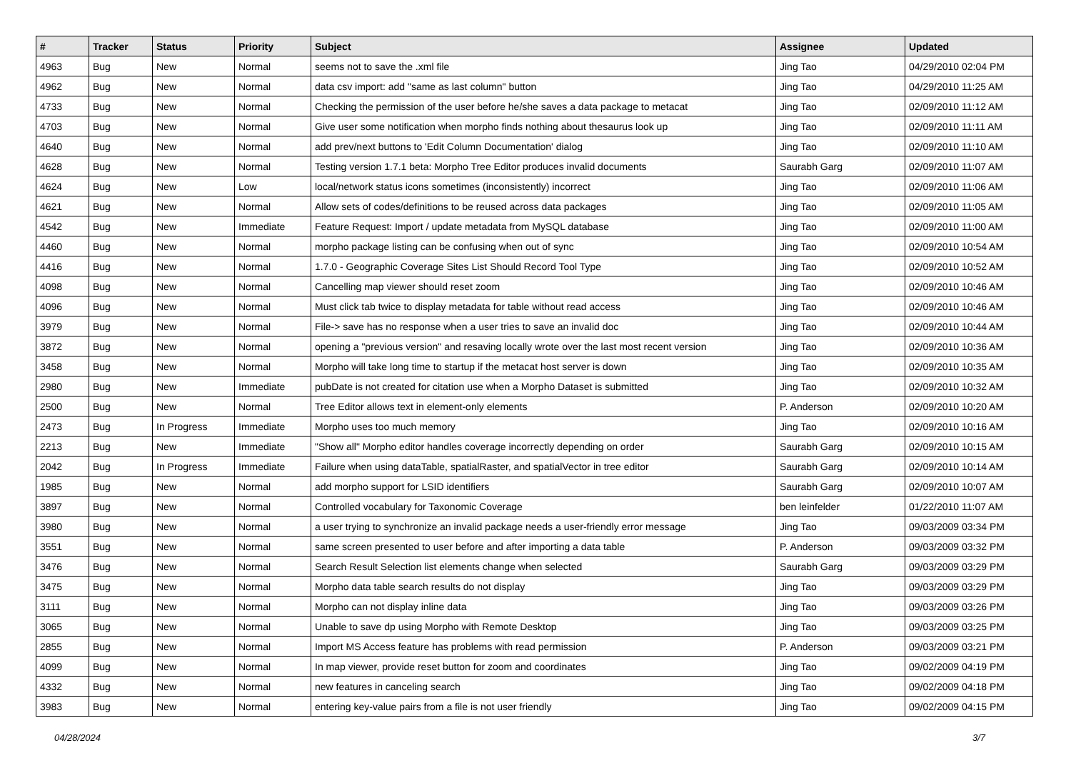| # | Tracker | Status | Priority | Subject | Assignee | Updated |
| --- | --- | --- | --- | --- | --- | --- |
| 4963 | Bug | New | Normal | seems not to save the .xml file | Jing Tao | 04/29/2010 02:04 PM |
| 4962 | Bug | New | Normal | data csv import: add "same as last column" button | Jing Tao | 04/29/2010 11:25 AM |
| 4733 | Bug | New | Normal | Checking the permission of the user before he/she saves a data package to metacat | Jing Tao | 02/09/2010 11:12 AM |
| 4703 | Bug | New | Normal | Give user some notification when morpho finds nothing about thesaurus look up | Jing Tao | 02/09/2010 11:11 AM |
| 4640 | Bug | New | Normal | add prev/next buttons to 'Edit Column Documentation' dialog | Jing Tao | 02/09/2010 11:10 AM |
| 4628 | Bug | New | Normal | Testing version 1.7.1 beta: Morpho Tree Editor produces invalid documents | Saurabh Garg | 02/09/2010 11:07 AM |
| 4624 | Bug | New | Low | local/network status icons sometimes (inconsistently) incorrect | Jing Tao | 02/09/2010 11:06 AM |
| 4621 | Bug | New | Normal | Allow sets of codes/definitions to be reused across data packages | Jing Tao | 02/09/2010 11:05 AM |
| 4542 | Bug | New | Immediate | Feature Request: Import / update metadata from MySQL database | Jing Tao | 02/09/2010 11:00 AM |
| 4460 | Bug | New | Normal | morpho package listing can be confusing when out of sync | Jing Tao | 02/09/2010 10:54 AM |
| 4416 | Bug | New | Normal | 1.7.0 - Geographic Coverage Sites List Should Record Tool Type | Jing Tao | 02/09/2010 10:52 AM |
| 4098 | Bug | New | Normal | Cancelling map viewer should reset zoom | Jing Tao | 02/09/2010 10:46 AM |
| 4096 | Bug | New | Normal | Must click tab twice to display metadata for table without read access | Jing Tao | 02/09/2010 10:46 AM |
| 3979 | Bug | New | Normal | File-> save has no response when a user tries to save an invalid doc | Jing Tao | 02/09/2010 10:44 AM |
| 3872 | Bug | New | Normal | opening a "previous version" and resaving locally wrote over the last most recent version | Jing Tao | 02/09/2010 10:36 AM |
| 3458 | Bug | New | Normal | Morpho will take long time to startup if the metacat host server is down | Jing Tao | 02/09/2010 10:35 AM |
| 2980 | Bug | New | Immediate | pubDate is not created for citation use when a Morpho Dataset is submitted | Jing Tao | 02/09/2010 10:32 AM |
| 2500 | Bug | New | Normal | Tree Editor allows text in element-only elements | P. Anderson | 02/09/2010 10:20 AM |
| 2473 | Bug | In Progress | Immediate | Morpho uses too much memory | Jing Tao | 02/09/2010 10:16 AM |
| 2213 | Bug | New | Immediate | "Show all" Morpho editor handles coverage incorrectly depending on order | Saurabh Garg | 02/09/2010 10:15 AM |
| 2042 | Bug | In Progress | Immediate | Failure when using dataTable, spatialRaster, and spatialVector in tree editor | Saurabh Garg | 02/09/2010 10:14 AM |
| 1985 | Bug | New | Normal | add morpho support for LSID identifiers | Saurabh Garg | 02/09/2010 10:07 AM |
| 3897 | Bug | New | Normal | Controlled vocabulary for Taxonomic Coverage | ben leinfelder | 01/22/2010 11:07 AM |
| 3980 | Bug | New | Normal | a user trying to synchronize an invalid package needs a user-friendly error message | Jing Tao | 09/03/2009 03:34 PM |
| 3551 | Bug | New | Normal | same screen presented to user before and after importing a data table | P. Anderson | 09/03/2009 03:32 PM |
| 3476 | Bug | New | Normal | Search Result Selection list elements change when selected | Saurabh Garg | 09/03/2009 03:29 PM |
| 3475 | Bug | New | Normal | Morpho data table search results do not display | Jing Tao | 09/03/2009 03:29 PM |
| 3111 | Bug | New | Normal | Morpho can not display inline data | Jing Tao | 09/03/2009 03:26 PM |
| 3065 | Bug | New | Normal | Unable to save dp using Morpho with Remote Desktop | Jing Tao | 09/03/2009 03:25 PM |
| 2855 | Bug | New | Normal | Import MS Access feature has problems with read permission | P. Anderson | 09/03/2009 03:21 PM |
| 4099 | Bug | New | Normal | In map viewer, provide reset button for zoom and coordinates | Jing Tao | 09/02/2009 04:19 PM |
| 4332 | Bug | New | Normal | new features in canceling search | Jing Tao | 09/02/2009 04:18 PM |
| 3983 | Bug | New | Normal | entering key-value pairs from a file is not user friendly | Jing Tao | 09/02/2009 04:15 PM |
04/28/2024 3/7